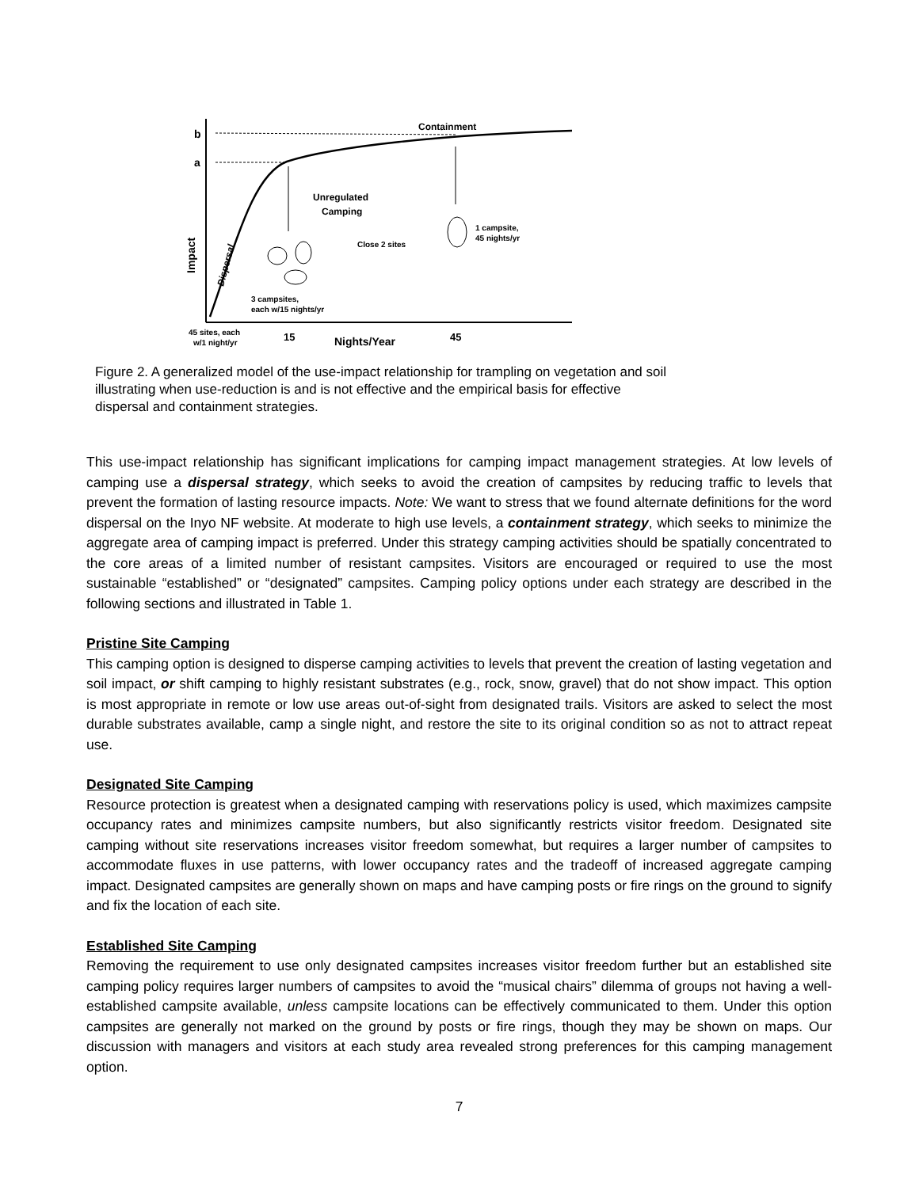b
a
Containment
Unregulated
Camping
1 campsite,
45 nights/yr
Close 2 sites
3 campsites,
each w/15 nights/yr
45 sites, each
w/1 night/yr
15
Nights/Year
45
Impact
Dispersal
Figure 2. A generalized model of the use-impact relationship for trampling on vegetation and soil illustrating when use-reduction is and is not effective and the empirical basis for effective dispersal and containment strategies.
This use-impact relationship has significant implications for camping impact management strategies. At low levels of camping use a dispersal strategy, which seeks to avoid the creation of campsites by reducing traffic to levels that prevent the formation of lasting resource impacts. Note: We want to stress that we found alternate definitions for the word dispersal on the Inyo NF website. At moderate to high use levels, a containment strategy, which seeks to minimize the aggregate area of camping impact is preferred. Under this strategy camping activities should be spatially concentrated to the core areas of a limited number of resistant campsites. Visitors are encouraged or required to use the most sustainable “established” or “designated” campsites. Camping policy options under each strategy are described in the following sections and illustrated in Table 1.
Pristine Site Camping
This camping option is designed to disperse camping activities to levels that prevent the creation of lasting vegetation and soil impact, or shift camping to highly resistant substrates (e.g., rock, snow, gravel) that do not show impact. This option is most appropriate in remote or low use areas out-of-sight from designated trails. Visitors are asked to select the most durable substrates available, camp a single night, and restore the site to its original condition so as not to attract repeat use.
Designated Site Camping
Resource protection is greatest when a designated camping with reservations policy is used, which maximizes campsite occupancy rates and minimizes campsite numbers, but also significantly restricts visitor freedom. Designated site camping without site reservations increases visitor freedom somewhat, but requires a larger number of campsites to accommodate fluxes in use patterns, with lower occupancy rates and the tradeoff of increased aggregate camping impact. Designated campsites are generally shown on maps and have camping posts or fire rings on the ground to signify and fix the location of each site.
Established Site Camping
Removing the requirement to use only designated campsites increases visitor freedom further but an established site camping policy requires larger numbers of campsites to avoid the “musical chairs” dilemma of groups not having a well-established campsite available, unless campsite locations can be effectively communicated to them. Under this option campsites are generally not marked on the ground by posts or fire rings, though they may be shown on maps. Our discussion with managers and visitors at each study area revealed strong preferences for this camping management option.
7